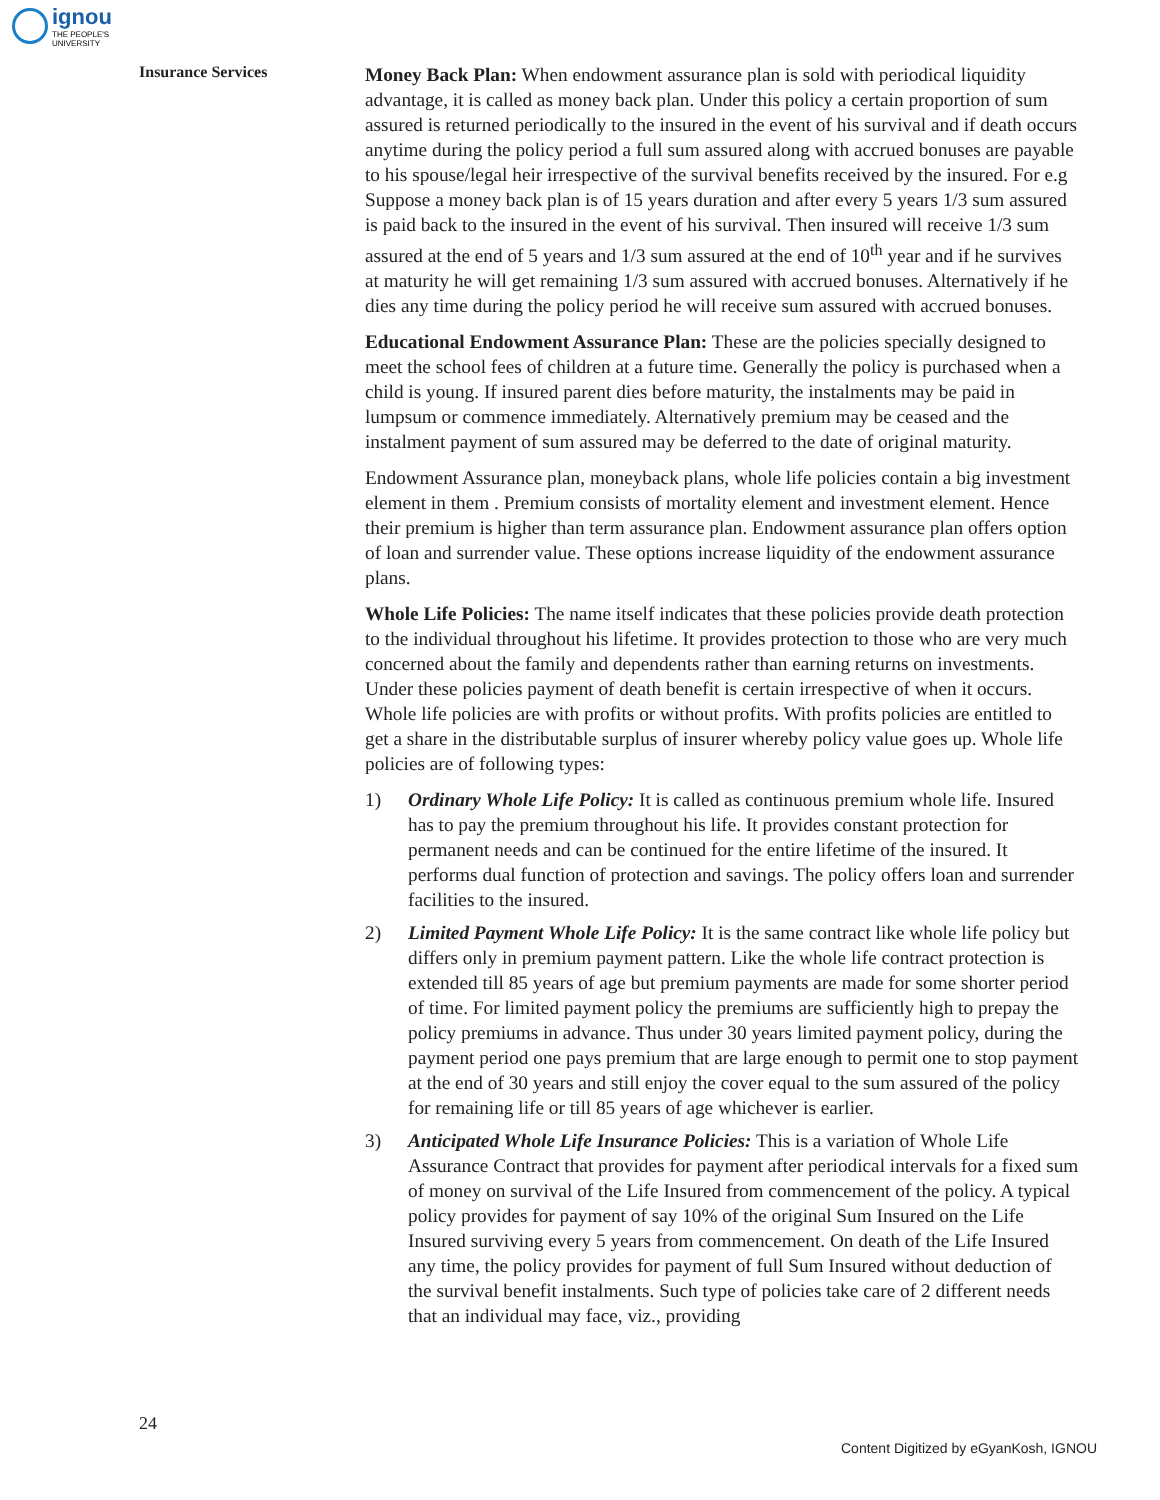ignou
THE PEOPLE'S
UNIVERSITY
Insurance Services
Money Back Plan: When endowment assurance plan is sold with periodical liquidity advantage, it is called as money back plan. Under this policy a certain proportion of sum assured is returned periodically to the insured in the event of his survival and if death occurs anytime during the policy period a full sum assured along with accrued bonuses are payable to his spouse/legal heir irrespective of the survival benefits received by the insured. For e.g Suppose a money back plan is of 15 years duration and after every 5 years 1/3 sum assured is paid back to the insured in the event of his survival. Then insured will receive 1/3 sum assured at the end of 5 years and 1/3 sum assured at the end of 10<sup>th</sup> year and if he survives at maturity he will get remaining 1/3 sum assured with accrued bonuses. Alternatively if he dies any time during the policy period he will receive sum assured with accrued bonuses.
Educational Endowment Assurance Plan: These are the policies specially designed to meet the school fees of children at a future time. Generally the policy is purchased when a child is young. If insured parent dies before maturity, the instalments may be paid in lumpsum or commence immediately. Alternatively premium may be ceased and the instalment payment of sum assured may be deferred to the date of original maturity.
Endowment Assurance plan, moneyback plans, whole life policies contain a big investment element in them . Premium consists of mortality element and investment element. Hence their premium is higher than term assurance plan. Endowment assurance plan offers option of loan and surrender value. These options increase liquidity of the endowment assurance plans.
Whole Life Policies: The name itself indicates that these policies provide death protection to the individual throughout his lifetime. It provides protection to those who are very much concerned about the family and dependents rather than earning returns on investments. Under these policies payment of death benefit is certain irrespective of when it occurs. Whole life policies are with profits or without profits. With profits policies are entitled to get a share in the distributable surplus of insurer whereby policy value goes up. Whole life policies are of following types:
1) Ordinary Whole Life Policy: It is called as continuous premium whole life. Insured has to pay the premium throughout his life. It provides constant protection for permanent needs and can be continued for the entire lifetime of the insured. It performs dual function of protection and savings. The policy offers loan and surrender facilities to the insured.
2) Limited Payment Whole Life Policy: It is the same contract like whole life policy but differs only in premium payment pattern. Like the whole life contract protection is extended till 85 years of age but premium payments are made for some shorter period of time. For limited payment policy the premiums are sufficiently high to prepay the policy premiums in advance. Thus under 30 years limited payment policy, during the payment period one pays premium that are large enough to permit one to stop payment at the end of 30 years and still enjoy the cover equal to the sum assured of the policy for remaining life or till 85 years of age whichever is earlier.
3) Anticipated Whole Life Insurance Policies: This is a variation of Whole Life Assurance Contract that provides for payment after periodical intervals for a fixed sum of money on survival of the Life Insured from commencement of the policy. A typical policy provides for payment of say 10% of the original Sum Insured on the Life Insured surviving every 5 years from commencement. On death of the Life Insured any time, the policy provides for payment of full Sum Insured without deduction of the survival benefit instalments. Such type of policies take care of 2 different needs that an individual may face, viz., providing
24
Content Digitized by eGyanKosh, IGNOU